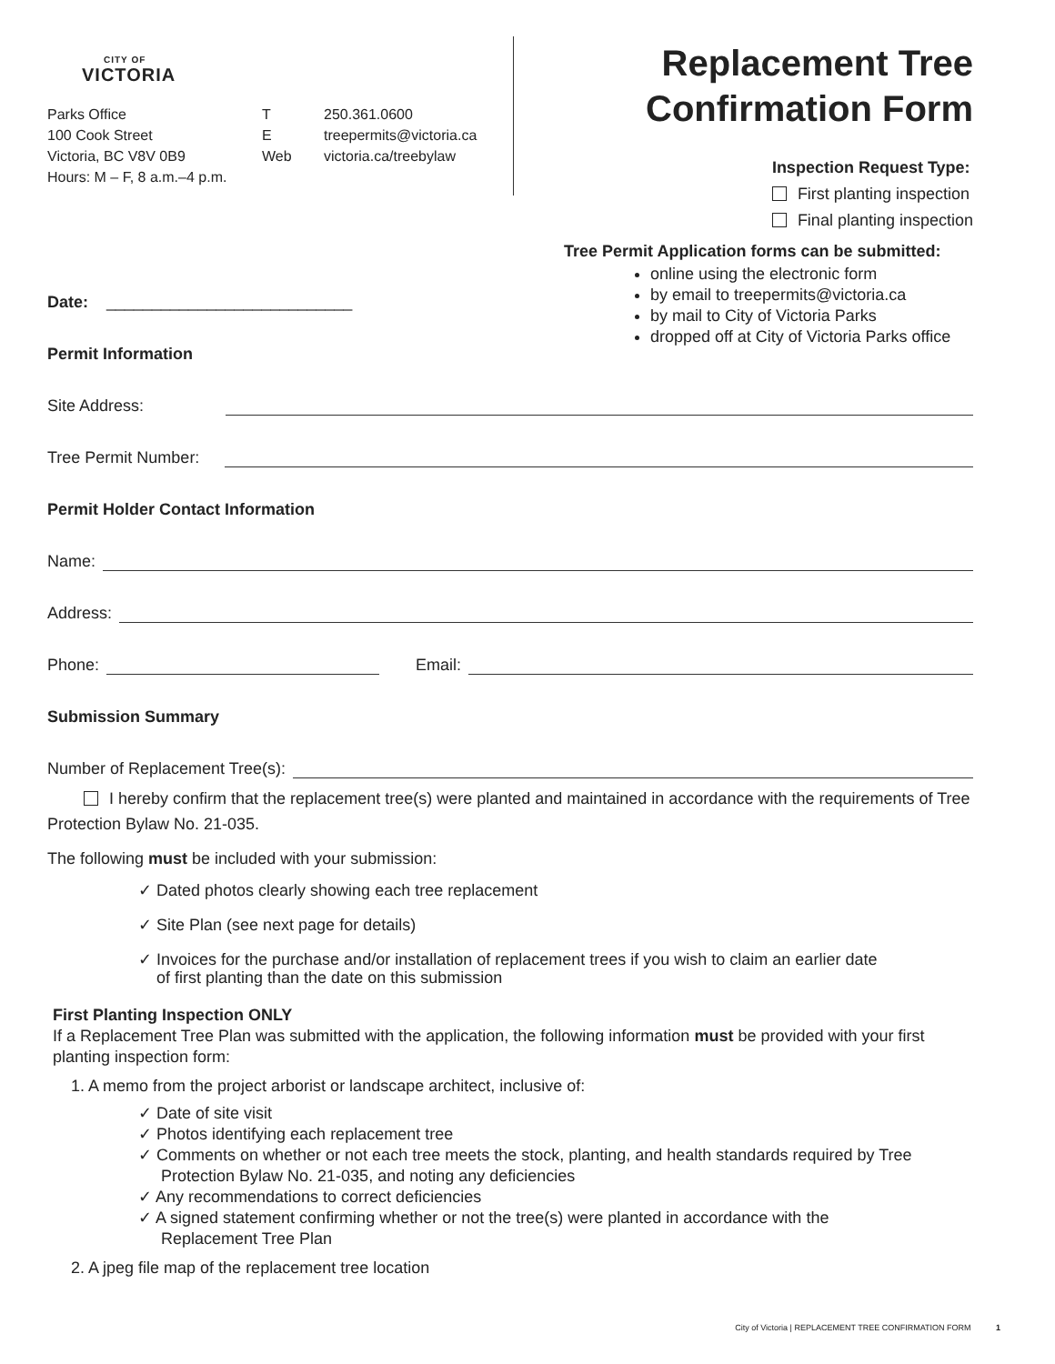CITY OF
VICTORIA
Parks Office
100 Cook Street
Victoria, BC V8V 0B9
Hours: M – F, 8 a.m.–4 p.m.
T
E
Web
250.361.0600
treepermits@victoria.ca
victoria.ca/treebylaw
Replacement Tree
Confirmation Form
Inspection Request Type:
First planting inspection
Final planting inspection
Tree Permit Application forms can be submitted:
online using the electronic form
by email to treepermits@victoria.ca
by mail to City of Victoria Parks
dropped off at City of Victoria Parks office
Date: ___________________________
Permit Information
Site Address:
Tree Permit Number:
Permit Holder Contact Information
Name:
Address:
Phone: Email:
Submission Summary
Number of Replacement Tree(s):
I hereby confirm that the replacement tree(s) were planted and maintained in accordance with the requirements of Tree Protection Bylaw No. 21-035.
The following must be included with your submission:
✓ Dated photos clearly showing each tree replacement
✓ Site Plan (see next page for details)
✓ Invoices for the purchase and/or installation of replacement trees if you wish to claim an earlier date
of first planting than the date on this submission
First Planting Inspection ONLY
If a Replacement Tree Plan was submitted with the application, the following information must be provided with your first planting inspection form:
1. A memo from the project arborist or landscape architect, inclusive of:
✓ Date of site visit
✓ Photos identifying each replacement tree
✓ Comments on whether or not each tree meets the stock, planting, and health standards required by Tree
Protection Bylaw No. 21-035, and noting any deficiencies
✓ Any recommendations to correct deficiencies
✓ A signed statement confirming whether or not the tree(s) were planted in accordance with the
Replacement Tree Plan
2. A jpeg file map of the replacement tree location
City of Victoria | REPLACEMENT TREE CONFIRMATION FORM 1